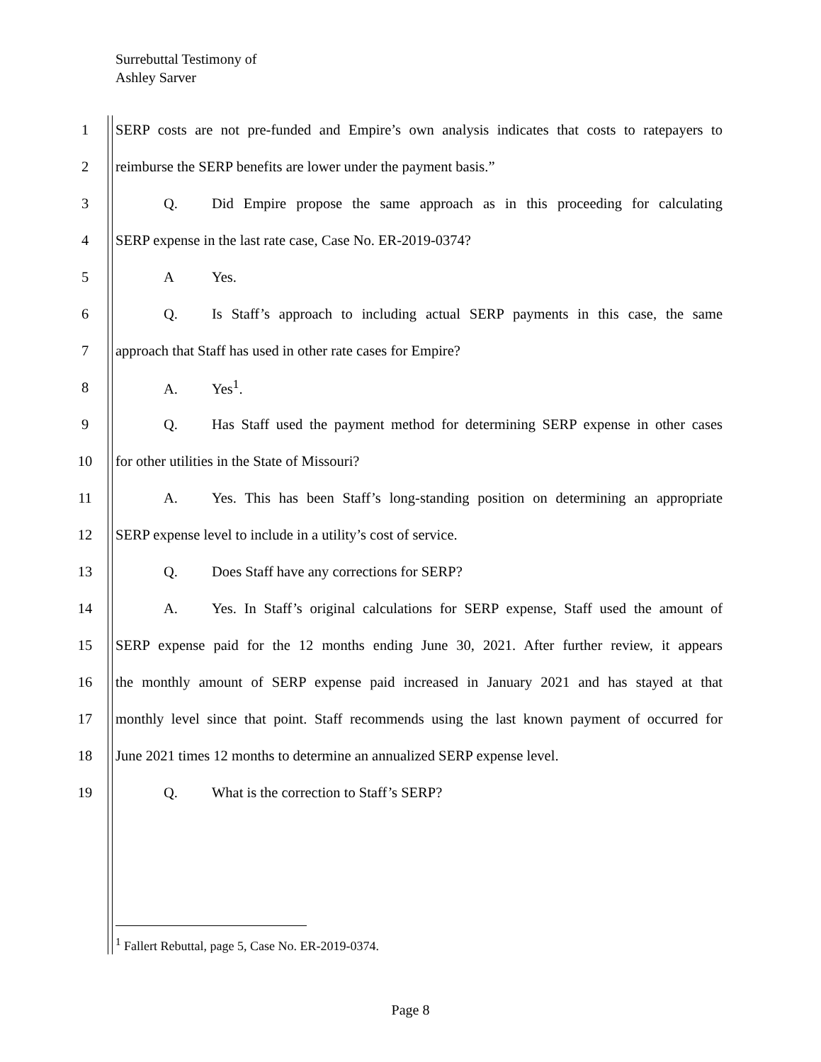Surrebuttal Testimony of
Ashley Sarver
1 SERP costs are not pre-funded and Empire’s own analysis indicates that costs to ratepayers to
2 reimburse the SERP benefits are lower under the payment basis.”
3 Q. Did Empire propose the same approach as in this proceeding for calculating
4 SERP expense in the last rate case, Case No. ER-2019-0374?
5 A Yes.
6 Q. Is Staff’s approach to including actual SERP payments in this case, the same
7 approach that Staff has used in other rate cases for Empire?
8 A. Yes<sup>1</sup>.
9 Q. Has Staff used the payment method for determining SERP expense in other cases
10 for other utilities in the State of Missouri?
11 A. Yes. This has been Staff’s long-standing position on determining an appropriate
12 SERP expense level to include in a utility’s cost of service.
13 Q. Does Staff have any corrections for SERP?
14 A. Yes. In Staff’s original calculations for SERP expense, Staff used the amount of
15 SERP expense paid for the 12 months ending June 30, 2021. After further review, it appears
16 the monthly amount of SERP expense paid increased in January 2021 and has stayed at that
17 monthly level since that point. Staff recommends using the last known payment of occurred for
18 June 2021 times 12 months to determine an annualized SERP expense level.
19 Q. What is the correction to Staff’s SERP?
<sup>1</sup> Fallert Rebuttal, page 5, Case No. ER-2019-0374.
Page 8